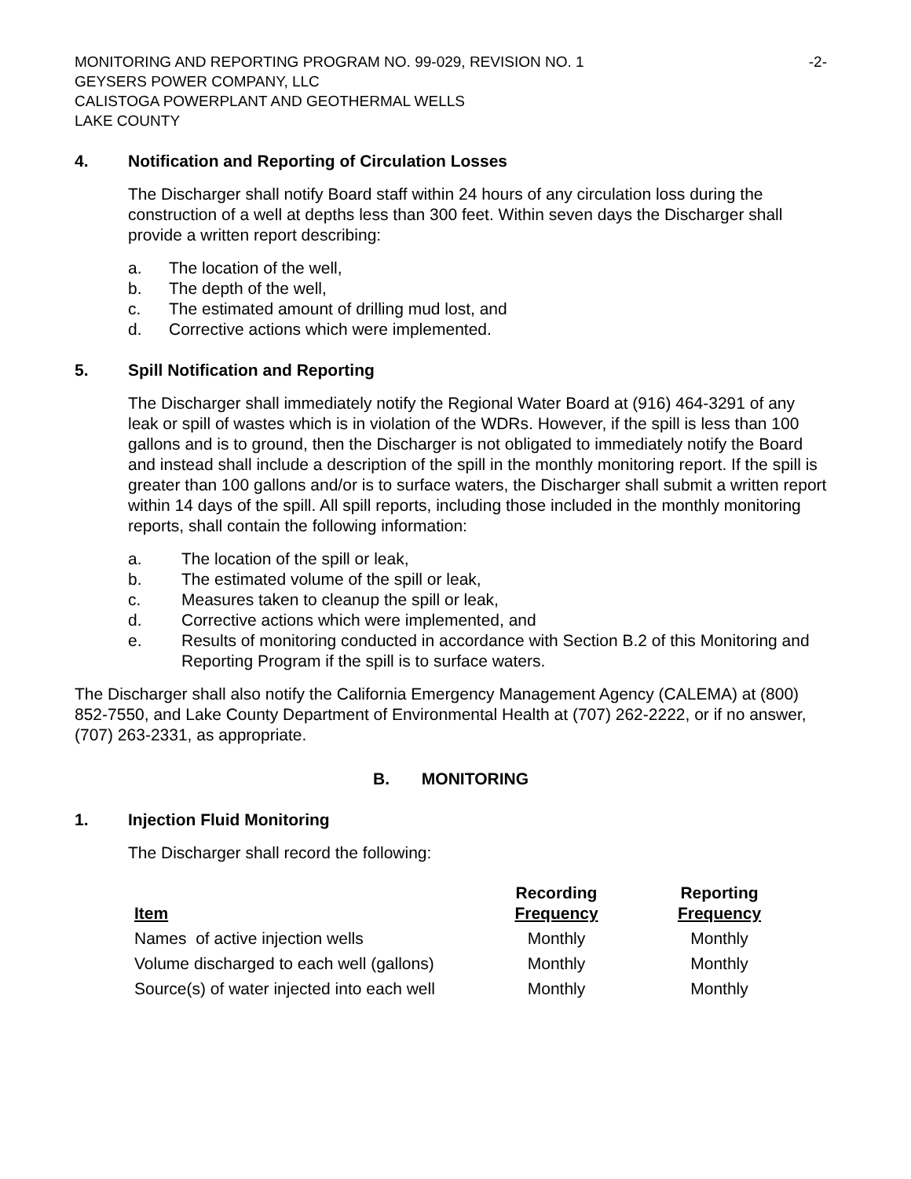MONITORING AND REPORTING PROGRAM NO. 99-029, REVISION NO. 1 -2-
GEYSERS POWER COMPANY, LLC
CALISTOGA POWERPLANT AND GEOTHERMAL WELLS
LAKE COUNTY
4. Notification and Reporting of Circulation Losses
The Discharger shall notify Board staff within 24 hours of any circulation loss during the construction of a well at depths less than 300 feet. Within seven days the Discharger shall provide a written report describing:
a. The location of the well,
b. The depth of the well,
c. The estimated amount of drilling mud lost, and
d. Corrective actions which were implemented.
5. Spill Notification and Reporting
The Discharger shall immediately notify the Regional Water Board at (916) 464-3291 of any leak or spill of wastes which is in violation of the WDRs. However, if the spill is less than 100 gallons and is to ground, then the Discharger is not obligated to immediately notify the Board and instead shall include a description of the spill in the monthly monitoring report. If the spill is greater than 100 gallons and/or is to surface waters, the Discharger shall submit a written report within 14 days of the spill. All spill reports, including those included in the monthly monitoring reports, shall contain the following information:
a. The location of the spill or leak,
b. The estimated volume of the spill or leak,
c. Measures taken to cleanup the spill or leak,
d. Corrective actions which were implemented, and
e. Results of monitoring conducted in accordance with Section B.2 of this Monitoring and Reporting Program if the spill is to surface waters.
The Discharger shall also notify the California Emergency Management Agency (CALEMA) at (800) 852-7550, and Lake County Department of Environmental Health at (707) 262-2222, or if no answer, (707) 263-2331, as appropriate.
B. MONITORING
1. Injection Fluid Monitoring
The Discharger shall record the following:
| Item | Recording Frequency | Reporting Frequency |
| --- | --- | --- |
| Names of active injection wells | Monthly | Monthly |
| Volume discharged to each well (gallons) | Monthly | Monthly |
| Source(s) of water injected into each well | Monthly | Monthly |